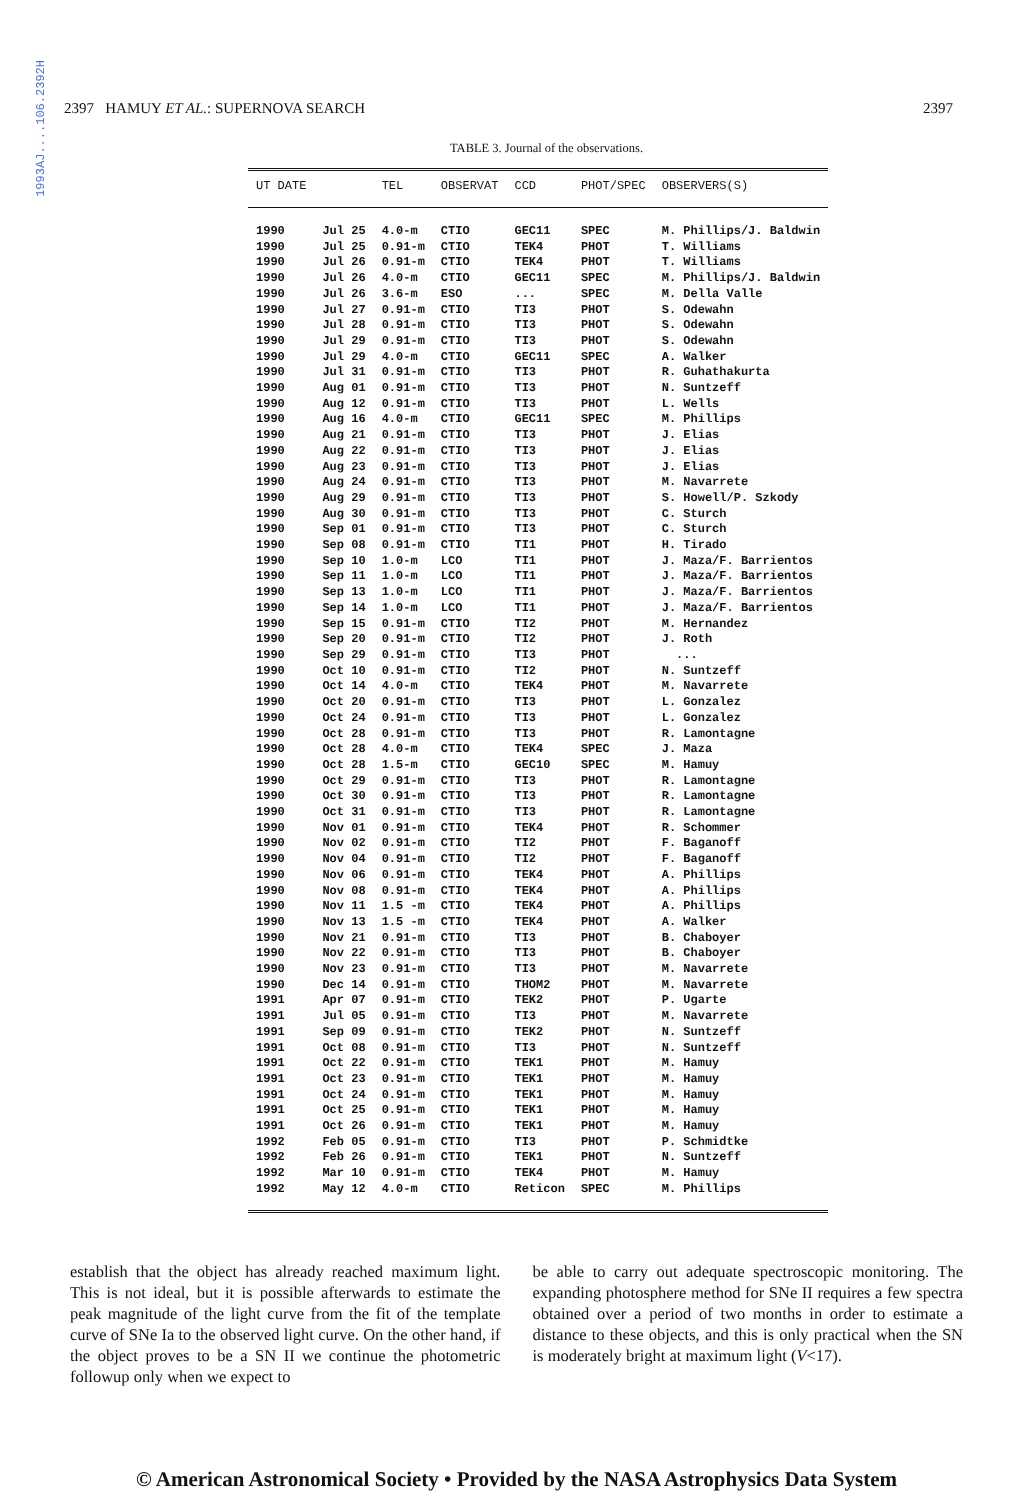1993AJ....106.2392H
2397 HAMUY ET AL.: SUPERNOVA SEARCH 2397
TABLE 3. Journal of the observations.
| UT DATE | | TEL | OBSERVAT | CCD | PHOT/SPEC | OBSERVERS(S) |
| --- | --- | --- | --- | --- | --- | --- |
| 1990 | Jul 25 | 4.0-m | CTIO | GEC11 | SPEC | M. Phillips/J. Baldwin |
| 1990 | Jul 25 | 0.91-m | CTIO | TEK4 | PHOT | T. Williams |
| 1990 | Jul 26 | 0.91-m | CTIO | TEK4 | PHOT | T. Williams |
| 1990 | Jul 26 | 4.0-m | CTIO | GEC11 | SPEC | M. Phillips/J. Baldwin |
| 1990 | Jul 26 | 3.6-m | ESO | ... | SPEC | M. Della Valle |
| 1990 | Jul 27 | 0.91-m | CTIO | TI3 | PHOT | S. Odewahn |
| 1990 | Jul 28 | 0.91-m | CTIO | TI3 | PHOT | S. Odewahn |
| 1990 | Jul 29 | 0.91-m | CTIO | TI3 | PHOT | S. Odewahn |
| 1990 | Jul 29 | 4.0-m | CTIO | GEC11 | SPEC | A. Walker |
| 1990 | Jul 31 | 0.91-m | CTIO | TI3 | PHOT | R. Guhathakurta |
| 1990 | Aug 01 | 0.91-m | CTIO | TI3 | PHOT | N. Suntzeff |
| 1990 | Aug 12 | 0.91-m | CTIO | TI3 | PHOT | L. Wells |
| 1990 | Aug 16 | 4.0-m | CTIO | GEC11 | SPEC | M. Phillips |
| 1990 | Aug 21 | 0.91-m | CTIO | TI3 | PHOT | J. Elias |
| 1990 | Aug 22 | 0.91-m | CTIO | TI3 | PHOT | J. Elias |
| 1990 | Aug 23 | 0.91-m | CTIO | TI3 | PHOT | J. Elias |
| 1990 | Aug 24 | 0.91-m | CTIO | TI3 | PHOT | M. Navarrete |
| 1990 | Aug 29 | 0.91-m | CTIO | TI3 | PHOT | S. Howell/P. Szkody |
| 1990 | Aug 30 | 0.91-m | CTIO | TI3 | PHOT | C. Sturch |
| 1990 | Sep 01 | 0.91-m | CTIO | TI3 | PHOT | C. Sturch |
| 1990 | Sep 08 | 0.91-m | CTIO | TI1 | PHOT | H. Tirado |
| 1990 | Sep 10 | 1.0-m | LCO | TI1 | PHOT | J. Maza/F. Barrientos |
| 1990 | Sep 11 | 1.0-m | LCO | TI1 | PHOT | J. Maza/F. Barrientos |
| 1990 | Sep 13 | 1.0-m | LCO | TI1 | PHOT | J. Maza/F. Barrientos |
| 1990 | Sep 14 | 1.0-m | LCO | TI1 | PHOT | J. Maza/F. Barrientos |
| 1990 | Sep 15 | 0.91-m | CTIO | TI2 | PHOT | M. Hernandez |
| 1990 | Sep 20 | 0.91-m | CTIO | TI2 | PHOT | J. Roth |
| 1990 | Sep 29 | 0.91-m | CTIO | TI3 | PHOT | ... |
| 1990 | Oct 10 | 0.91-m | CTIO | TI2 | PHOT | N. Suntzeff |
| 1990 | Oct 14 | 4.0-m | CTIO | TEK4 | PHOT | M. Navarrete |
| 1990 | Oct 20 | 0.91-m | CTIO | TI3 | PHOT | L. Gonzalez |
| 1990 | Oct 24 | 0.91-m | CTIO | TI3 | PHOT | L. Gonzalez |
| 1990 | Oct 28 | 0.91-m | CTIO | TI3 | PHOT | R. Lamontagne |
| 1990 | Oct 28 | 4.0-m | CTIO | TEK4 | SPEC | J. Maza |
| 1990 | Oct 28 | 1.5-m | CTIO | GEC10 | SPEC | M. Hamuy |
| 1990 | Oct 29 | 0.91-m | CTIO | TI3 | PHOT | R. Lamontagne |
| 1990 | Oct 30 | 0.91-m | CTIO | TI3 | PHOT | R. Lamontagne |
| 1990 | Oct 31 | 0.91-m | CTIO | TI3 | PHOT | R. Lamontagne |
| 1990 | Nov 01 | 0.91-m | CTIO | TEK4 | PHOT | R. Schommer |
| 1990 | Nov 02 | 0.91-m | CTIO | TI2 | PHOT | F. Baganoff |
| 1990 | Nov 04 | 0.91-m | CTIO | TI2 | PHOT | F. Baganoff |
| 1990 | Nov 06 | 0.91-m | CTIO | TEK4 | PHOT | A. Phillips |
| 1990 | Nov 08 | 0.91-m | CTIO | TEK4 | PHOT | A. Phillips |
| 1990 | Nov 11 | 1.5 -m | CTIO | TEK4 | PHOT | A. Phillips |
| 1990 | Nov 13 | 1.5 -m | CTIO | TEK4 | PHOT | A. Walker |
| 1990 | Nov 21 | 0.91-m | CTIO | TI3 | PHOT | B. Chaboyer |
| 1990 | Nov 22 | 0.91-m | CTIO | TI3 | PHOT | B. Chaboyer |
| 1990 | Nov 23 | 0.91-m | CTIO | TI3 | PHOT | M. Navarrete |
| 1990 | Dec 14 | 0.91-m | CTIO | THOM2 | PHOT | M. Navarrete |
| 1991 | Apr 07 | 0.91-m | CTIO | TEK2 | PHOT | P. Ugarte |
| 1991 | Jul 05 | 0.91-m | CTIO | TI3 | PHOT | M. Navarrete |
| 1991 | Sep 09 | 0.91-m | CTIO | TEK2 | PHOT | N. Suntzeff |
| 1991 | Oct 08 | 0.91-m | CTIO | TI3 | PHOT | N. Suntzeff |
| 1991 | Oct 22 | 0.91-m | CTIO | TEK1 | PHOT | M. Hamuy |
| 1991 | Oct 23 | 0.91-m | CTIO | TEK1 | PHOT | M. Hamuy |
| 1991 | Oct 24 | 0.91-m | CTIO | TEK1 | PHOT | M. Hamuy |
| 1991 | Oct 25 | 0.91-m | CTIO | TEK1 | PHOT | M. Hamuy |
| 1991 | Oct 26 | 0.91-m | CTIO | TEK1 | PHOT | M. Hamuy |
| 1992 | Feb 05 | 0.91-m | CTIO | TI3 | PHOT | P. Schmidtke |
| 1992 | Feb 26 | 0.91-m | CTIO | TEK1 | PHOT | N. Suntzeff |
| 1992 | Mar 10 | 0.91-m | CTIO | TEK4 | PHOT | M. Hamuy |
| 1992 | May 12 | 4.0-m | CTIO | Reticon | SPEC | M. Phillips |
establish that the object has already reached maximum light. This is not ideal, but it is possible afterwards to estimate the peak magnitude of the light curve from the fit of the template curve of SNe Ia to the observed light curve. On the other hand, if the object proves to be a SN II we continue the photometric followup only when we expect to
be able to carry out adequate spectroscopic monitoring. The expanding photosphere method for SNe II requires a few spectra obtained over a period of two months in order to estimate a distance to these objects, and this is only practical when the SN is moderately bright at maximum light (V<17).
© American Astronomical Society • Provided by the NASA Astrophysics Data System